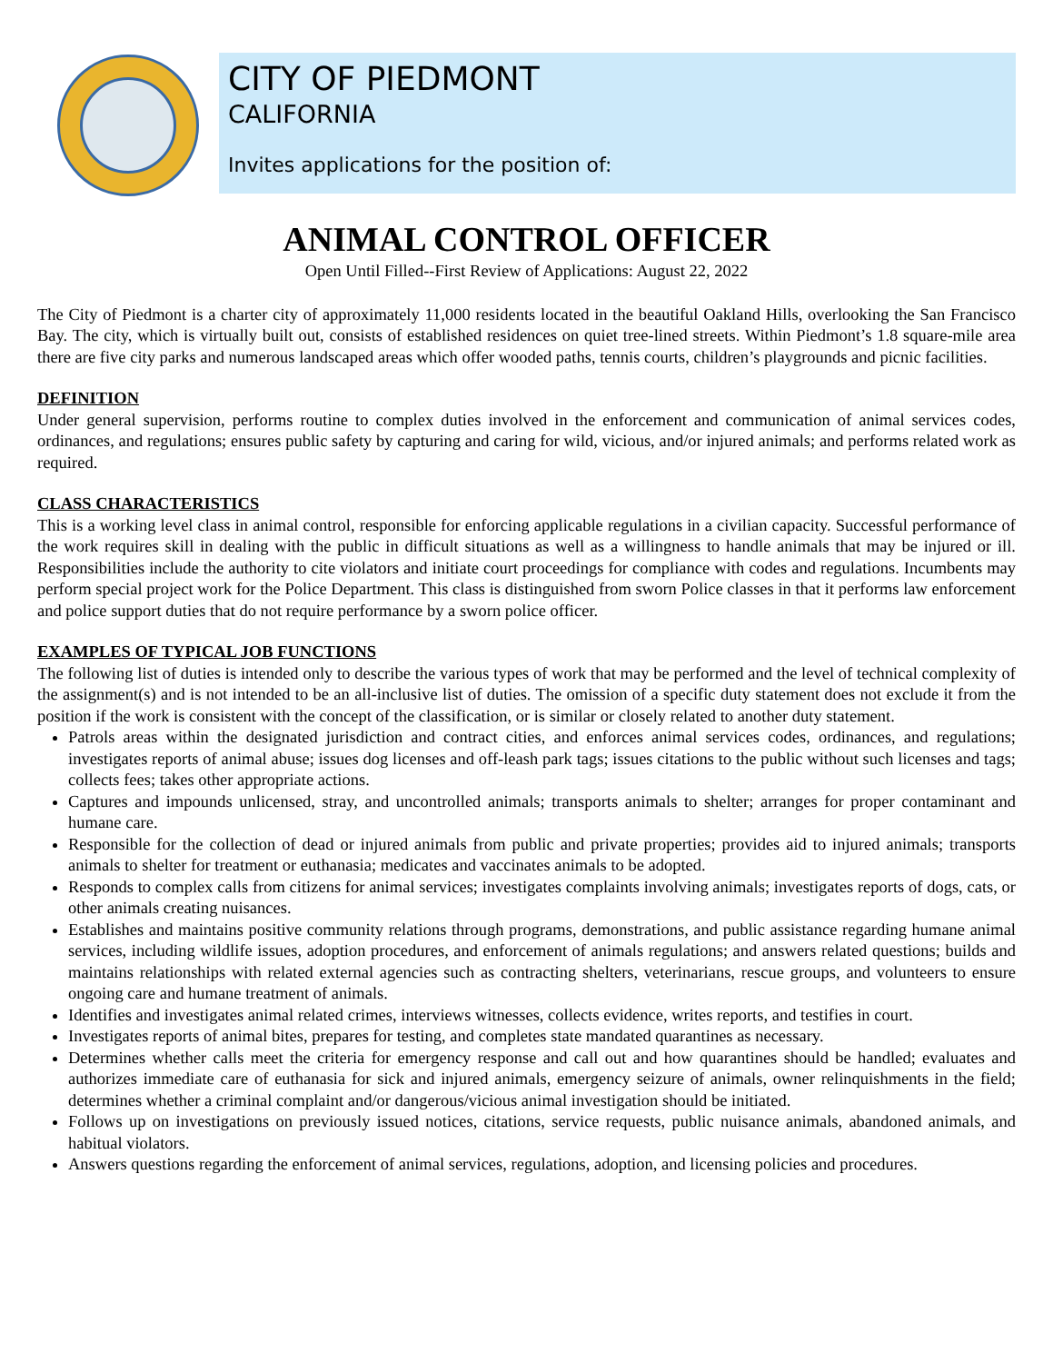CITY OF PIEDMONT
CALIFORNIA
Invites applications for the position of:
ANIMAL CONTROL OFFICER
Open Until Filled--First Review of Applications: August 22, 2022
The City of Piedmont is a charter city of approximately 11,000 residents located in the beautiful Oakland Hills, overlooking the San Francisco Bay. The city, which is virtually built out, consists of established residences on quiet tree-lined streets. Within Piedmont’s 1.8 square-mile area there are five city parks and numerous landscaped areas which offer wooded paths, tennis courts, children’s playgrounds and picnic facilities.
DEFINITION
Under general supervision, performs routine to complex duties involved in the enforcement and communication of animal services codes, ordinances, and regulations; ensures public safety by capturing and caring for wild, vicious, and/or injured animals; and performs related work as required.
CLASS CHARACTERISTICS
This is a working level class in animal control, responsible for enforcing applicable regulations in a civilian capacity. Successful performance of the work requires skill in dealing with the public in difficult situations as well as a willingness to handle animals that may be injured or ill. Responsibilities include the authority to cite violators and initiate court proceedings for compliance with codes and regulations. Incumbents may perform special project work for the Police Department. This class is distinguished from sworn Police classes in that it performs law enforcement and police support duties that do not require performance by a sworn police officer.
EXAMPLES OF TYPICAL JOB FUNCTIONS
The following list of duties is intended only to describe the various types of work that may be performed and the level of technical complexity of the assignment(s) and is not intended to be an all-inclusive list of duties. The omission of a specific duty statement does not exclude it from the position if the work is consistent with the concept of the classification, or is similar or closely related to another duty statement.
Patrols areas within the designated jurisdiction and contract cities, and enforces animal services codes, ordinances, and regulations; investigates reports of animal abuse; issues dog licenses and off-leash park tags; issues citations to the public without such licenses and tags; collects fees; takes other appropriate actions.
Captures and impounds unlicensed, stray, and uncontrolled animals; transports animals to shelter; arranges for proper contaminant and humane care.
Responsible for the collection of dead or injured animals from public and private properties; provides aid to injured animals; transports animals to shelter for treatment or euthanasia; medicates and vaccinates animals to be adopted.
Responds to complex calls from citizens for animal services; investigates complaints involving animals; investigates reports of dogs, cats, or other animals creating nuisances.
Establishes and maintains positive community relations through programs, demonstrations, and public assistance regarding humane animal services, including wildlife issues, adoption procedures, and enforcement of animals regulations; and answers related questions; builds and maintains relationships with related external agencies such as contracting shelters, veterinarians, rescue groups, and volunteers to ensure ongoing care and humane treatment of animals.
Identifies and investigates animal related crimes, interviews witnesses, collects evidence, writes reports, and testifies in court.
Investigates reports of animal bites, prepares for testing, and completes state mandated quarantines as necessary.
Determines whether calls meet the criteria for emergency response and call out and how quarantines should be handled; evaluates and authorizes immediate care of euthanasia for sick and injured animals, emergency seizure of animals, owner relinquishments in the field; determines whether a criminal complaint and/or dangerous/vicious animal investigation should be initiated.
Follows up on investigations on previously issued notices, citations, service requests, public nuisance animals, abandoned animals, and habitual violators.
Answers questions regarding the enforcement of animal services, regulations, adoption, and licensing policies and procedures.